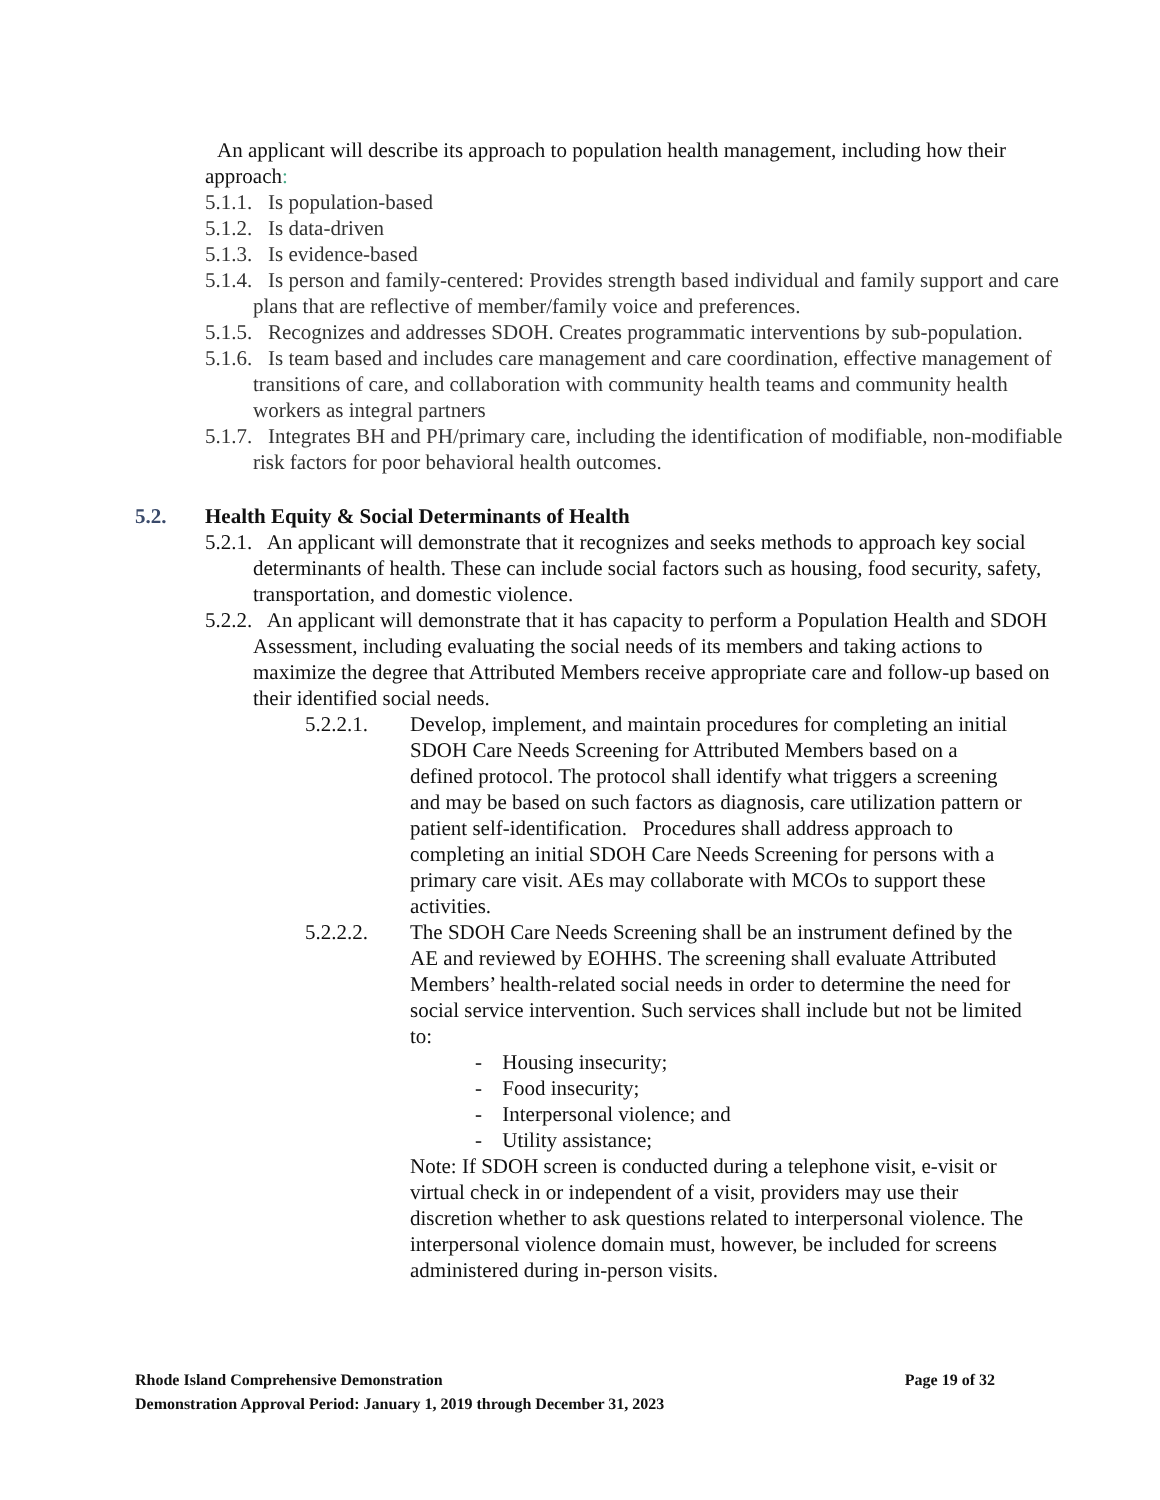An applicant will describe its approach to population health management, including how their approach:
5.1.1. Is population-based
5.1.2. Is data-driven
5.1.3. Is evidence-based
5.1.4. Is person and family-centered: Provides strength based individual and family support and care plans that are reflective of member/family voice and preferences.
5.1.5. Recognizes and addresses SDOH. Creates programmatic interventions by sub-population.
5.1.6. Is team based and includes care management and care coordination, effective management of transitions of care, and collaboration with community health teams and community health workers as integral partners
5.1.7. Integrates BH and PH/primary care, including the identification of modifiable, non-modifiable risk factors for poor behavioral health outcomes.
5.2. Health Equity & Social Determinants of Health
5.2.1. An applicant will demonstrate that it recognizes and seeks methods to approach key social determinants of health. These can include social factors such as housing, food security, safety, transportation, and domestic violence.
5.2.2. An applicant will demonstrate that it has capacity to perform a Population Health and SDOH Assessment, including evaluating the social needs of its members and taking actions to maximize the degree that Attributed Members receive appropriate care and follow-up based on their identified social needs.
5.2.2.1. Develop, implement, and maintain procedures for completing an initial SDOH Care Needs Screening for Attributed Members based on a defined protocol. The protocol shall identify what triggers a screening and may be based on such factors as diagnosis, care utilization pattern or patient self-identification. Procedures shall address approach to completing an initial SDOH Care Needs Screening for persons with a primary care visit. AEs may collaborate with MCOs to support these activities.
5.2.2.2. The SDOH Care Needs Screening shall be an instrument defined by the AE and reviewed by EOHHS. The screening shall evaluate Attributed Members’ health-related social needs in order to determine the need for social service intervention. Such services shall include but not be limited to:
- Housing insecurity;
- Food insecurity;
- Interpersonal violence; and
- Utility assistance;
Note: If SDOH screen is conducted during a telephone visit, e-visit or virtual check in or independent of a visit, providers may use their discretion whether to ask questions related to interpersonal violence. The interpersonal violence domain must, however, be included for screens administered during in-person visits.
Rhode Island Comprehensive Demonstration Page 19 of 32
Demonstration Approval Period: January 1, 2019 through December 31, 2023